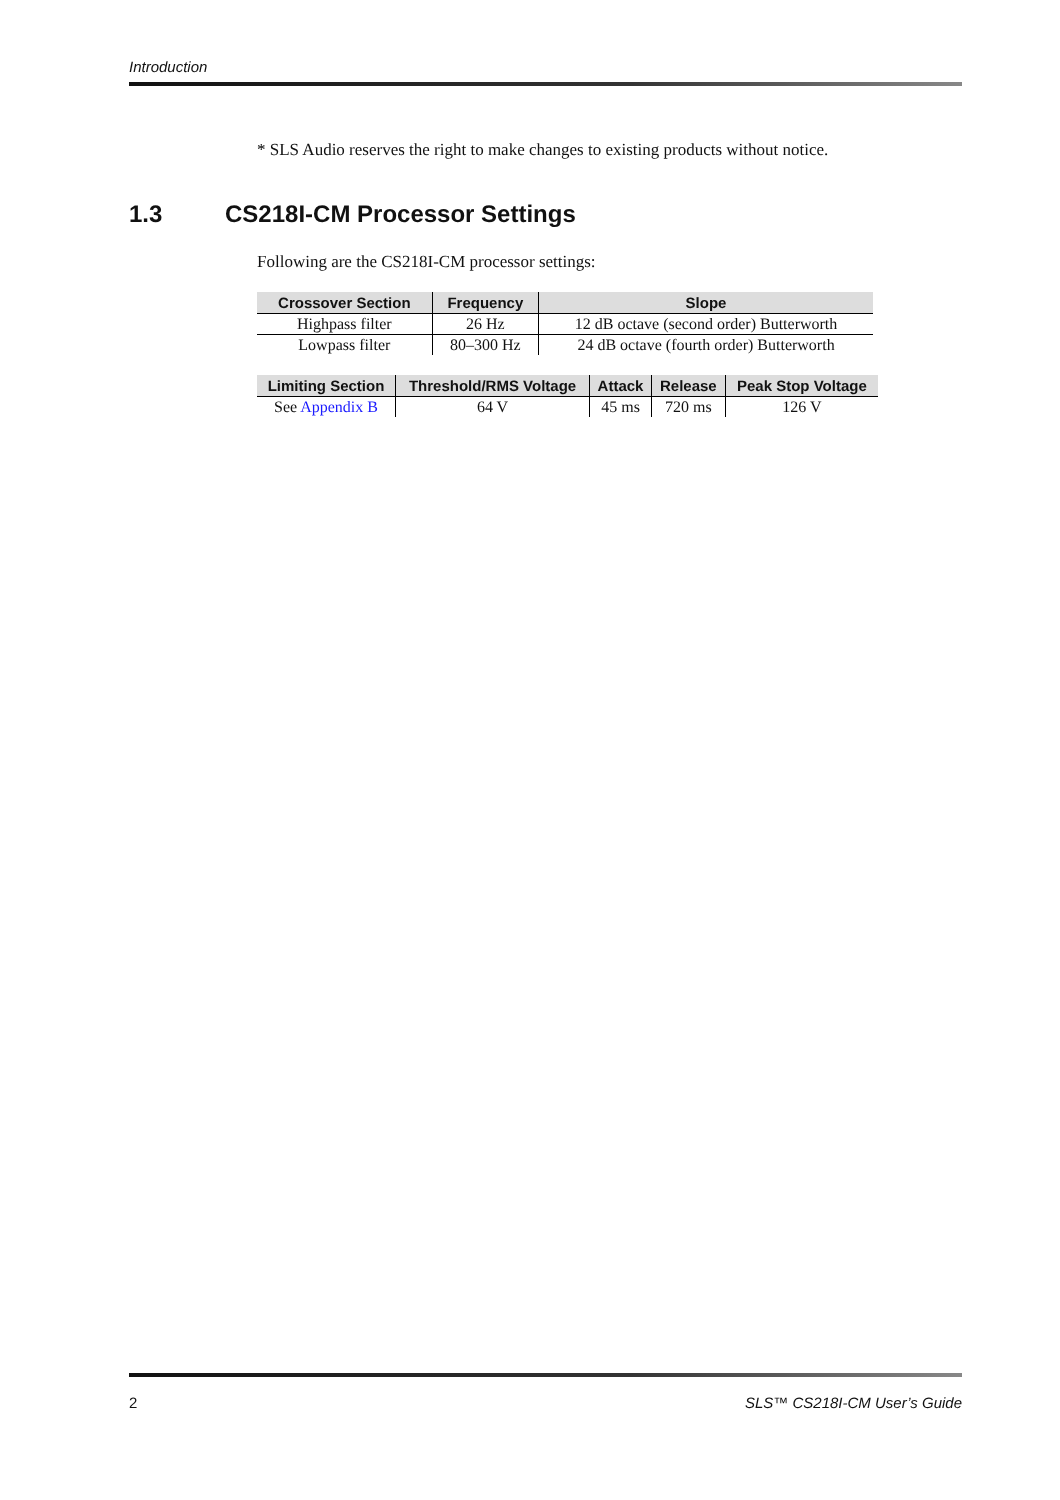Introduction
* SLS Audio reserves the right to make changes to existing products without notice.
1.3 CS218I-CM Processor Settings
Following are the CS218I-CM processor settings:
| Crossover Section | Frequency | Slope |
| --- | --- | --- |
| Highpass filter | 26 Hz | 12 dB octave (second order) Butterworth |
| Lowpass filter | 80–300 Hz | 24 dB octave (fourth order) Butterworth |
| Limiting Section | Threshold/RMS Voltage | Attack | Release | Peak Stop Voltage |
| --- | --- | --- | --- | --- |
| See Appendix B | 64 V | 45 ms | 720 ms | 126 V |
2 SLS™ CS218I-CM User’s Guide